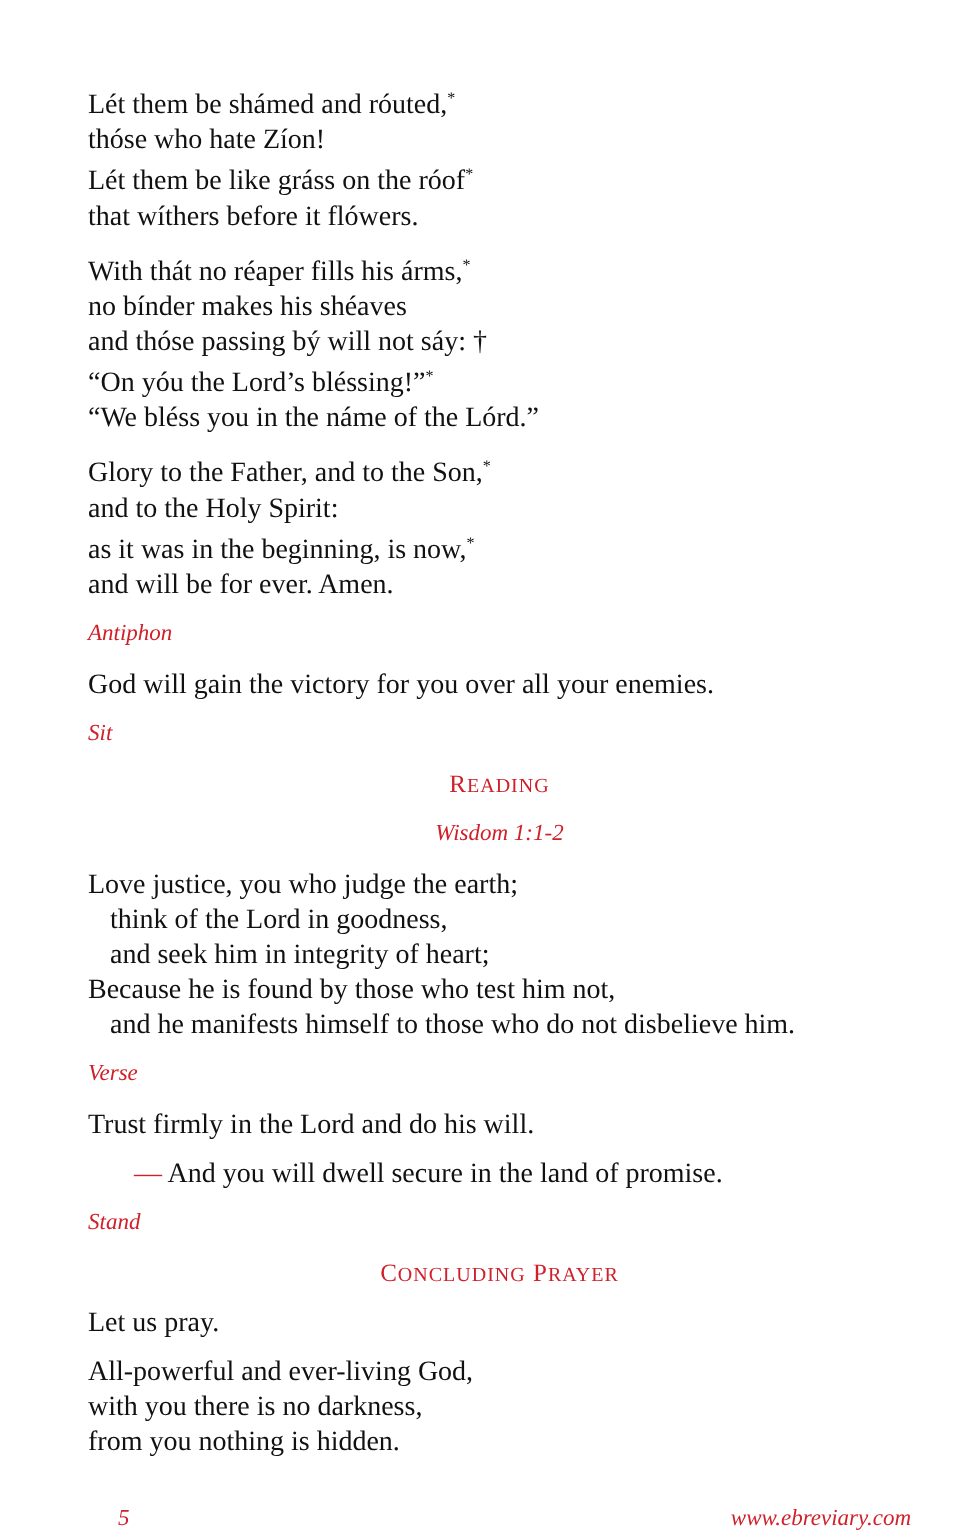Lét them be shámed and róuted,<sup>*</sup>
thóse who hate Zíon!
Lét them be like gráss on the róof<sup>*</sup>
that wíthers before it flówers.
With thát no réaper fills his árms,<sup>*</sup>
no bínder makes his shéaves
and thóse passing bý will not sáy: †
“On yóu the Lord’s bléssing!”<sup>*</sup>
“We bléss you in the náme of the Lórd.”
Glory to the Father, and to the Son,<sup>*</sup>
and to the Holy Spirit:
as it was in the beginning, is now,<sup>*</sup>
and will be for ever. Amen.
Antiphon
God will gain the victory for you over all your enemies.
Sit
READING
Wisdom 1:1-2
Love justice, you who judge the earth;
think of the Lord in goodness,
and seek him in integrity of heart;
Because he is found by those who test him not,
and he manifests himself to those who do not disbelieve him.
Verse
Trust firmly in the Lord and do his will.
— And you will dwell secure in the land of promise.
Stand
CONCLUDING PRAYER
Let us pray.
All-powerful and ever-living God,
with you there is no darkness,
from you nothing is hidden.
5 www.ebreviary.com